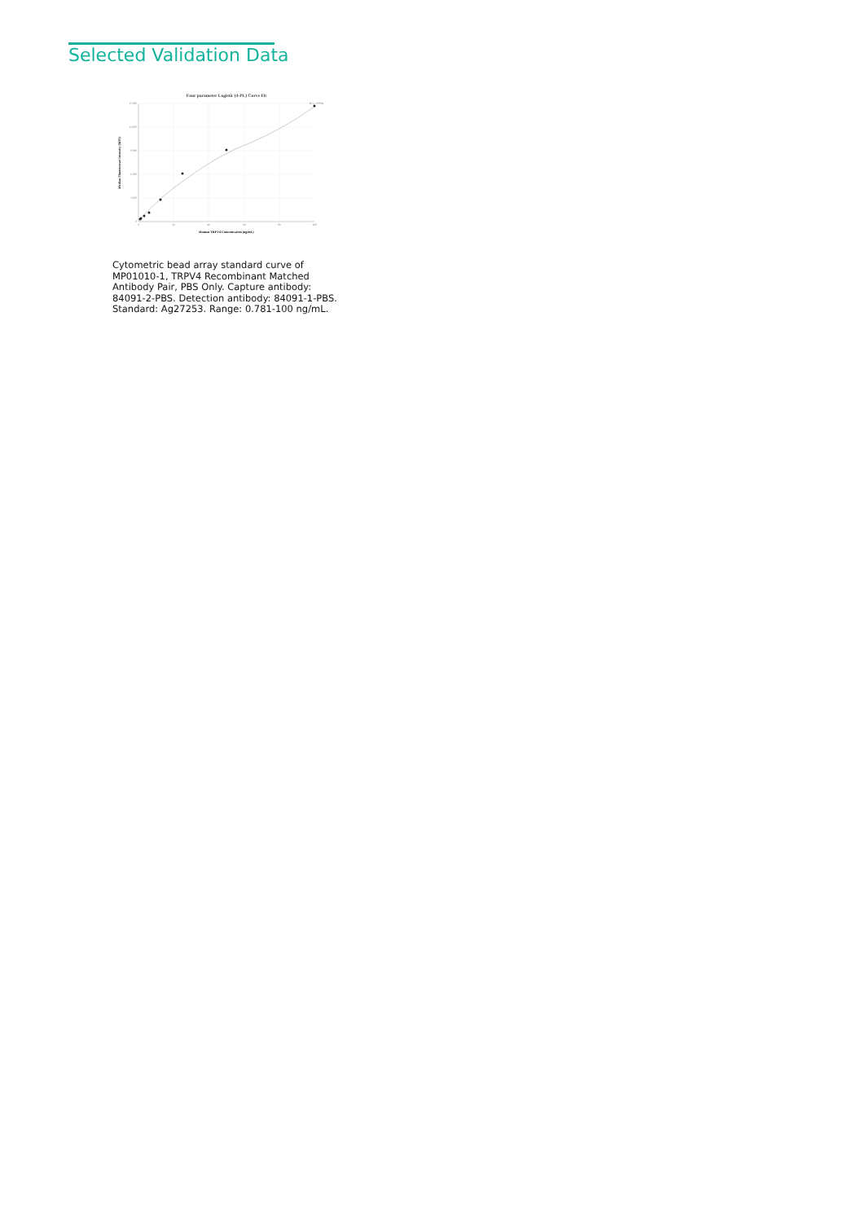Selected Validation Data
Four parameter Logistic (4-PL) Curve Fit
15,000
12,000
9,000
6,000
3,000
0
0
20
40
60
80
100
Human TRPV4 Concentration (ng/mL)
Median Fluorescence Intensity (MFI)
R^2=0.9964
Cytometric bead array standard curve of MP01010-1, TRPV4 Recombinant Matched Antibody Pair, PBS Only. Capture antibody: 84091-2-PBS. Detection antibody: 84091-1-PBS. Standard: Ag27253. Range: 0.781-100 ng/mL.